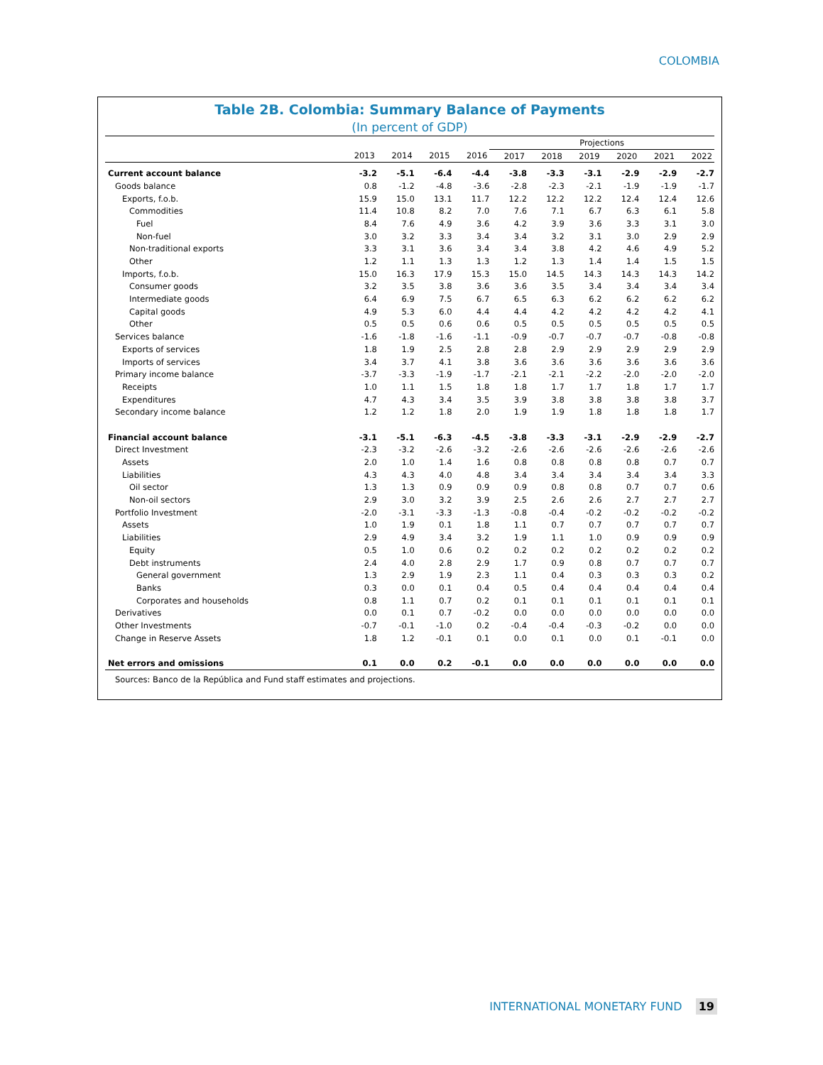COLOMBIA
Table 2B. Colombia: Summary Balance of Payments
(In percent of GDP)
| | | | | | Projections | | | | | |
| --- | --- | --- | --- | --- | --- | --- | --- | --- | --- | --- |
| | 2013 | 2014 | 2015 | 2016 | 2017 | 2018 | 2019 | 2020 | 2021 | 2022 |
| Current account balance | -3.2 | -5.1 | -6.4 | -4.4 | -3.8 | -3.3 | -3.1 | -2.9 | -2.9 | -2.7 |
| Goods balance | 0.8 | -1.2 | -4.8 | -3.6 | -2.8 | -2.3 | -2.1 | -1.9 | -1.9 | -1.7 |
| Exports, f.o.b. | 15.9 | 15.0 | 13.1 | 11.7 | 12.2 | 12.2 | 12.2 | 12.4 | 12.4 | 12.6 |
| Commodities | 11.4 | 10.8 | 8.2 | 7.0 | 7.6 | 7.1 | 6.7 | 6.3 | 6.1 | 5.8 |
| Fuel | 8.4 | 7.6 | 4.9 | 3.6 | 4.2 | 3.9 | 3.6 | 3.3 | 3.1 | 3.0 |
| Non-fuel | 3.0 | 3.2 | 3.3 | 3.4 | 3.4 | 3.2 | 3.1 | 3.0 | 2.9 | 2.9 |
| Non-traditional exports | 3.3 | 3.1 | 3.6 | 3.4 | 3.4 | 3.8 | 4.2 | 4.6 | 4.9 | 5.2 |
| Other | 1.2 | 1.1 | 1.3 | 1.3 | 1.2 | 1.3 | 1.4 | 1.4 | 1.5 | 1.5 |
| Imports, f.o.b. | 15.0 | 16.3 | 17.9 | 15.3 | 15.0 | 14.5 | 14.3 | 14.3 | 14.3 | 14.2 |
| Consumer goods | 3.2 | 3.5 | 3.8 | 3.6 | 3.6 | 3.5 | 3.4 | 3.4 | 3.4 | 3.4 |
| Intermediate goods | 6.4 | 6.9 | 7.5 | 6.7 | 6.5 | 6.3 | 6.2 | 6.2 | 6.2 | 6.2 |
| Capital goods | 4.9 | 5.3 | 6.0 | 4.4 | 4.4 | 4.2 | 4.2 | 4.2 | 4.2 | 4.1 |
| Other | 0.5 | 0.5 | 0.6 | 0.6 | 0.5 | 0.5 | 0.5 | 0.5 | 0.5 | 0.5 |
| Services balance | -1.6 | -1.8 | -1.6 | -1.1 | -0.9 | -0.7 | -0.7 | -0.7 | -0.8 | -0.8 |
| Exports of services | 1.8 | 1.9 | 2.5 | 2.8 | 2.8 | 2.9 | 2.9 | 2.9 | 2.9 | 2.9 |
| Imports of services | 3.4 | 3.7 | 4.1 | 3.8 | 3.6 | 3.6 | 3.6 | 3.6 | 3.6 | 3.6 |
| Primary income balance | -3.7 | -3.3 | -1.9 | -1.7 | -2.1 | -2.1 | -2.2 | -2.0 | -2.0 | -2.0 |
| Receipts | 1.0 | 1.1 | 1.5 | 1.8 | 1.8 | 1.7 | 1.7 | 1.8 | 1.7 | 1.7 |
| Expenditures | 4.7 | 4.3 | 3.4 | 3.5 | 3.9 | 3.8 | 3.8 | 3.8 | 3.8 | 3.7 |
| Secondary income balance | 1.2 | 1.2 | 1.8 | 2.0 | 1.9 | 1.9 | 1.8 | 1.8 | 1.8 | 1.7 |
| Financial account balance | -3.1 | -5.1 | -6.3 | -4.5 | -3.8 | -3.3 | -3.1 | -2.9 | -2.9 | -2.7 |
| Direct Investment | -2.3 | -3.2 | -2.6 | -3.2 | -2.6 | -2.6 | -2.6 | -2.6 | -2.6 | -2.6 |
| Assets | 2.0 | 1.0 | 1.4 | 1.6 | 0.8 | 0.8 | 0.8 | 0.8 | 0.7 | 0.7 |
| Liabilities | 4.3 | 4.3 | 4.0 | 4.8 | 3.4 | 3.4 | 3.4 | 3.4 | 3.4 | 3.3 |
| Oil sector | 1.3 | 1.3 | 0.9 | 0.9 | 0.9 | 0.8 | 0.8 | 0.7 | 0.7 | 0.6 |
| Non-oil sectors | 2.9 | 3.0 | 3.2 | 3.9 | 2.5 | 2.6 | 2.6 | 2.7 | 2.7 | 2.7 |
| Portfolio Investment | -2.0 | -3.1 | -3.3 | -1.3 | -0.8 | -0.4 | -0.2 | -0.2 | -0.2 | -0.2 |
| Assets | 1.0 | 1.9 | 0.1 | 1.8 | 1.1 | 0.7 | 0.7 | 0.7 | 0.7 | 0.7 |
| Liabilities | 2.9 | 4.9 | 3.4 | 3.2 | 1.9 | 1.1 | 1.0 | 0.9 | 0.9 | 0.9 |
| Equity | 0.5 | 1.0 | 0.6 | 0.2 | 0.2 | 0.2 | 0.2 | 0.2 | 0.2 | 0.2 |
| Debt instruments | 2.4 | 4.0 | 2.8 | 2.9 | 1.7 | 0.9 | 0.8 | 0.7 | 0.7 | 0.7 |
| General government | 1.3 | 2.9 | 1.9 | 2.3 | 1.1 | 0.4 | 0.3 | 0.3 | 0.3 | 0.2 |
| Banks | 0.3 | 0.0 | 0.1 | 0.4 | 0.5 | 0.4 | 0.4 | 0.4 | 0.4 | 0.4 |
| Corporates and households | 0.8 | 1.1 | 0.7 | 0.2 | 0.1 | 0.1 | 0.1 | 0.1 | 0.1 | 0.1 |
| Derivatives | 0.0 | 0.1 | 0.7 | -0.2 | 0.0 | 0.0 | 0.0 | 0.0 | 0.0 | 0.0 |
| Other Investments | -0.7 | -0.1 | -1.0 | 0.2 | -0.4 | -0.4 | -0.3 | -0.2 | 0.0 | 0.0 |
| Change in Reserve Assets | 1.8 | 1.2 | -0.1 | 0.1 | 0.0 | 0.1 | 0.0 | 0.1 | -0.1 | 0.0 |
| Net errors and omissions | 0.1 | 0.0 | 0.2 | -0.1 | 0.0 | 0.0 | 0.0 | 0.0 | 0.0 | 0.0 |
Sources: Banco de la República and Fund staff estimates and projections.
INTERNATIONAL MONETARY FUND 19